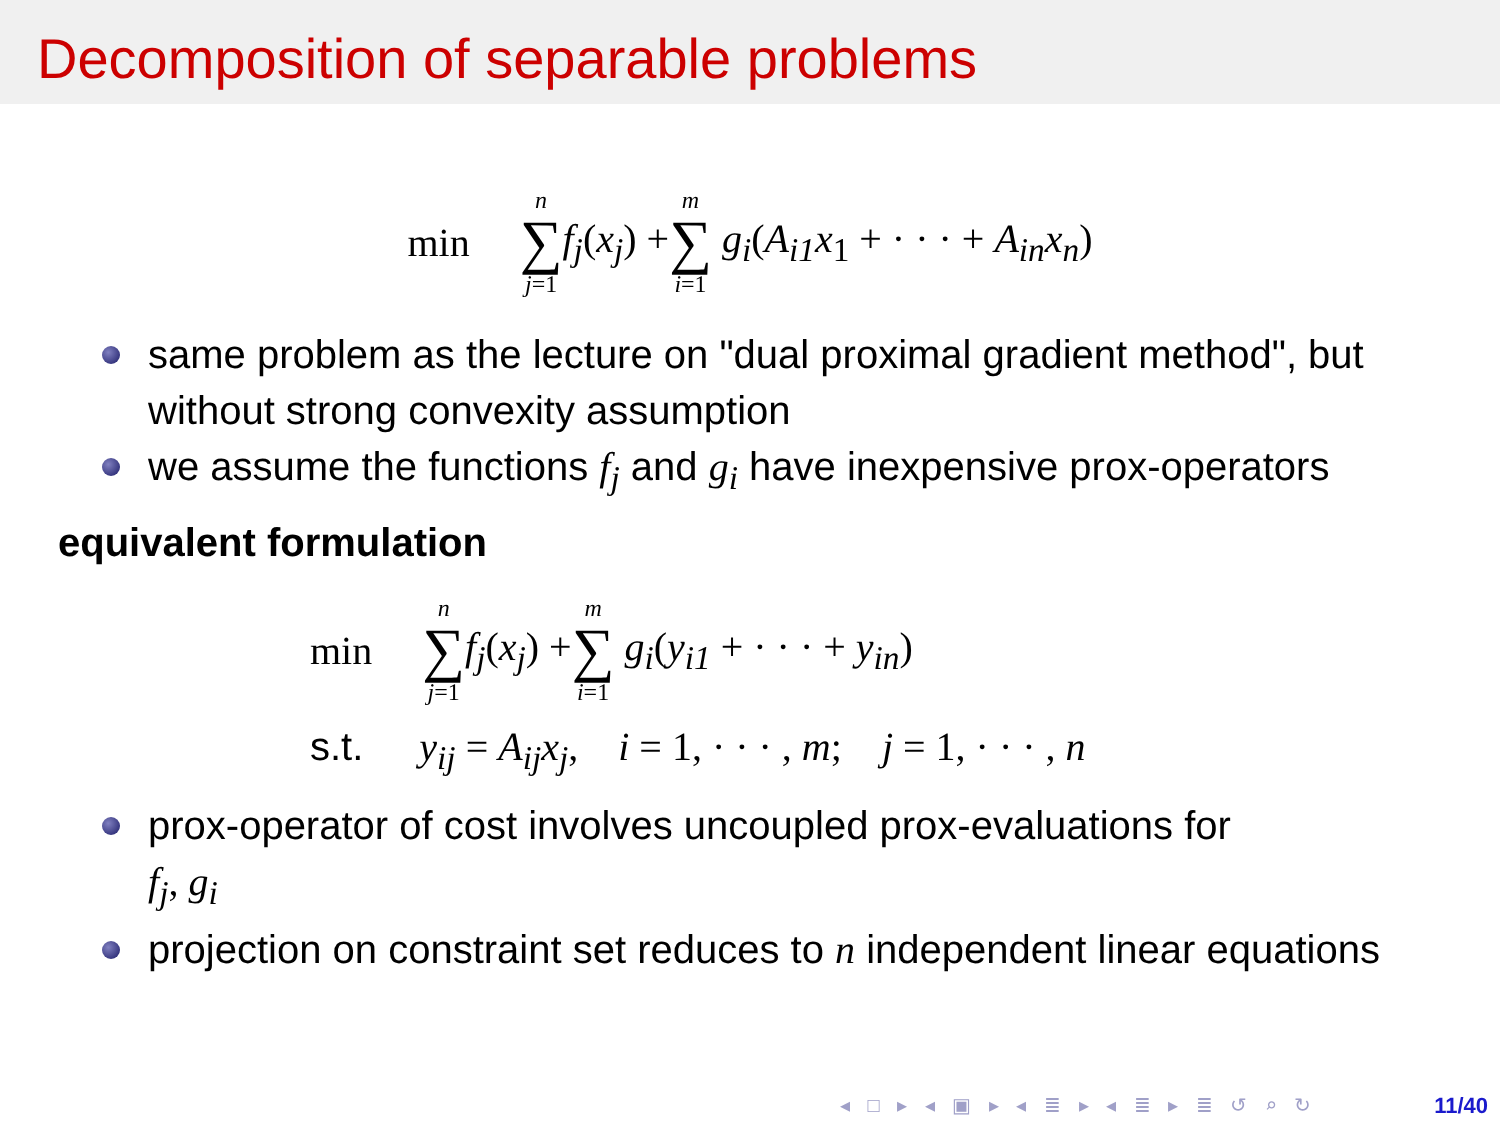Decomposition of separable problems
min n ∑ j=1 f<sub>j</sub>(x<sub>j</sub>) + m ∑ i=1 g<sub>i</sub>(A<sub>i1</sub>x<sub>1</sub> + · · · + A<sub>in</sub>x<sub>n</sub>)
same problem as the lecture on "dual proximal gradient method", but without strong convexity assumption
we assume the functions f<sub>j</sub> and g<sub>i</sub> have inexpensive prox-operators
equivalent formulation
min n ∑ j=1 f<sub>j</sub>(x<sub>j</sub>) + m ∑ i=1 g<sub>i</sub>(y<sub>i1</sub> + · · · + y<sub>in</sub>)
s.t. y<sub>ij</sub> = A<sub>ij</sub>x<sub>j</sub>, i = 1, · · · , m; j = 1, · · · , n
prox-operator of cost involves uncoupled prox-evaluations for
f<sub>j</sub>, g<sub>i</sub>
projection on constraint set reduces to n independent linear equations
◂ □ ▸ ◂ ▣ ▸ ◂ ≣ ▸ ◂ ≣ ▸ ≣ ↺ ⌕ ↻
11/40